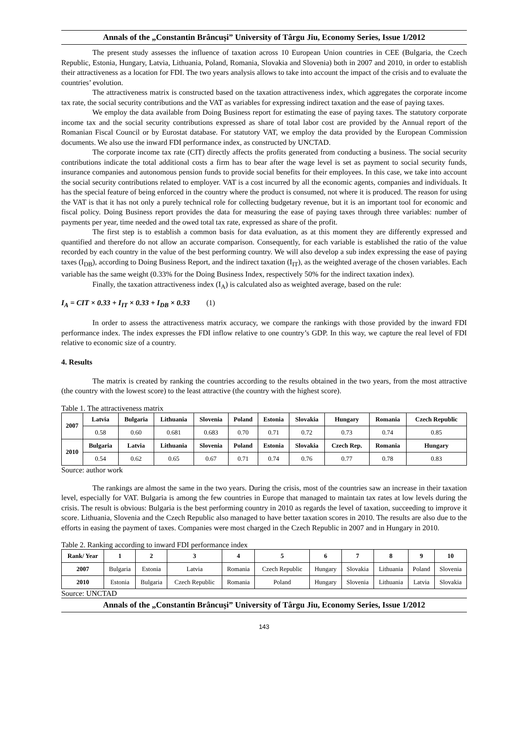Annals of the „Constantin Brâncuşi” University of Târgu Jiu, Economy Series, Issue 1/2012
The present study assesses the influence of taxation across 10 European Union countries in CEE (Bulgaria, the Czech Republic, Estonia, Hungary, Latvia, Lithuania, Poland, Romania, Slovakia and Slovenia) both in 2007 and 2010, in order to establish their attractiveness as a location for FDI. The two years analysis allows to take into account the impact of the crisis and to evaluate the countries’ evolution.
The attractiveness matrix is constructed based on the taxation attractiveness index, which aggregates the corporate income tax rate, the social security contributions and the VAT as variables for expressing indirect taxation and the ease of paying taxes.
We employ the data available from Doing Business report for estimating the ease of paying taxes. The statutory corporate income tax and the social security contributions expressed as share of total labor cost are provided by the Annual report of the Romanian Fiscal Council or by Eurostat database. For statutory VAT, we employ the data provided by the European Commission documents. We also use the inward FDI performance index, as constructed by UNCTAD.
The corporate income tax rate (CIT) directly affects the profits generated from conducting a business. The social security contributions indicate the total additional costs a firm has to bear after the wage level is set as payment to social security funds, insurance companies and autonomous pension funds to provide social benefits for their employees. In this case, we take into account the social security contributions related to employer. VAT is a cost incurred by all the economic agents, companies and individuals. It has the special feature of being enforced in the country where the product is consumed, not where it is produced. The reason for using the VAT is that it has not only a purely technical role for collecting budgetary revenue, but it is an important tool for economic and fiscal policy. Doing Business report provides the data for measuring the ease of paying taxes through three variables: number of payments per year, time needed and the owed total tax rate, expressed as share of the profit.
The first step is to establish a common basis for data evaluation, as at this moment they are differently expressed and quantified and therefore do not allow an accurate comparison. Consequently, for each variable is established the ratio of the value recorded by each country in the value of the best performing country. We will also develop a sub index expressing the ease of paying taxes (I<sub>DB</sub>), according to Doing Business Report, and the indirect taxation (I<sub>IT</sub>), as the weighted average of the chosen variables. Each variable has the same weight (0.33% for the Doing Business Index, respectively 50% for the indirect taxation index).
Finally, the taxation attractiveness index (I<sub>A</sub>) is calculated also as weighted average, based on the rule:
I<sub>A</sub> = CIT × 0.33 + I<sub>IT</sub> × 0.33 + I<sub>DB</sub> × 0.33 (1)
In order to assess the attractiveness matrix accuracy, we compare the rankings with those provided by the inward FDI performance index. The index expresses the FDI inflow relative to one country’s GDP. In this way, we capture the real level of FDI relative to economic size of a country.
4. Results
The matrix is created by ranking the countries according to the results obtained in the two years, from the most attractive (the country with the lowest score) to the least attractive (the country with the highest score).
Table 1. The attractiveness matrix
| 2007 | Latvia | Bulgaria | Lithuania | Slovenia | Poland | Estonia | Slovakia | Hungary | Romania | Czech Republic |
| --- | --- | --- | --- | --- | --- | --- | --- | --- | --- | --- |
| | 0.58 | 0.60 | 0.681 | 0.683 | 0.70 | 0.71 | 0.72 | 0.73 | 0.74 | 0.85 |
| 2010 | Bulgaria | Latvia | Lithuania | Slovenia | Poland | Estonia | Slovakia | Czech Rep. | Romania | Hungary |
| | 0.54 | 0.62 | 0.65 | 0.67 | 0.71 | 0.74 | 0.76 | 0.77 | 0.78 | 0.83 |
Source: author work
The rankings are almost the same in the two years. During the crisis, most of the countries saw an increase in their taxation level, especially for VAT. Bulgaria is among the few countries in Europe that managed to maintain tax rates at low levels during the crisis. The result is obvious: Bulgaria is the best performing country in 2010 as regards the level of taxation, succeeding to improve it score. Lithuania, Slovenia and the Czech Republic also managed to have better taxation scores in 2010. The results are also due to the efforts in easing the payment of taxes. Companies were most charged in the Czech Republic in 2007 and in Hungary in 2010.
Table 2. Ranking according to inward FDI performance index
| Rank/ Year | 1 | 2 | 3 | 4 | 5 | 6 | 7 | 8 | 9 | 10 |
| --- | --- | --- | --- | --- | --- | --- | --- | --- | --- | --- |
| 2007 | Bulgaria | Estonia | Latvia | Romania | Czech Republic | Hungary | Slovakia | Lithuania | Poland | Slovenia |
| 2010 | Estonia | Bulgaria | Czech Republic | Romania | Poland | Hungary | Slovenia | Lithuania | Latvia | Slovakia |
Source: UNCTAD
Annals of the „Constantin Brâncuşi” University of Târgu Jiu, Economy Series, Issue 1/2012
143